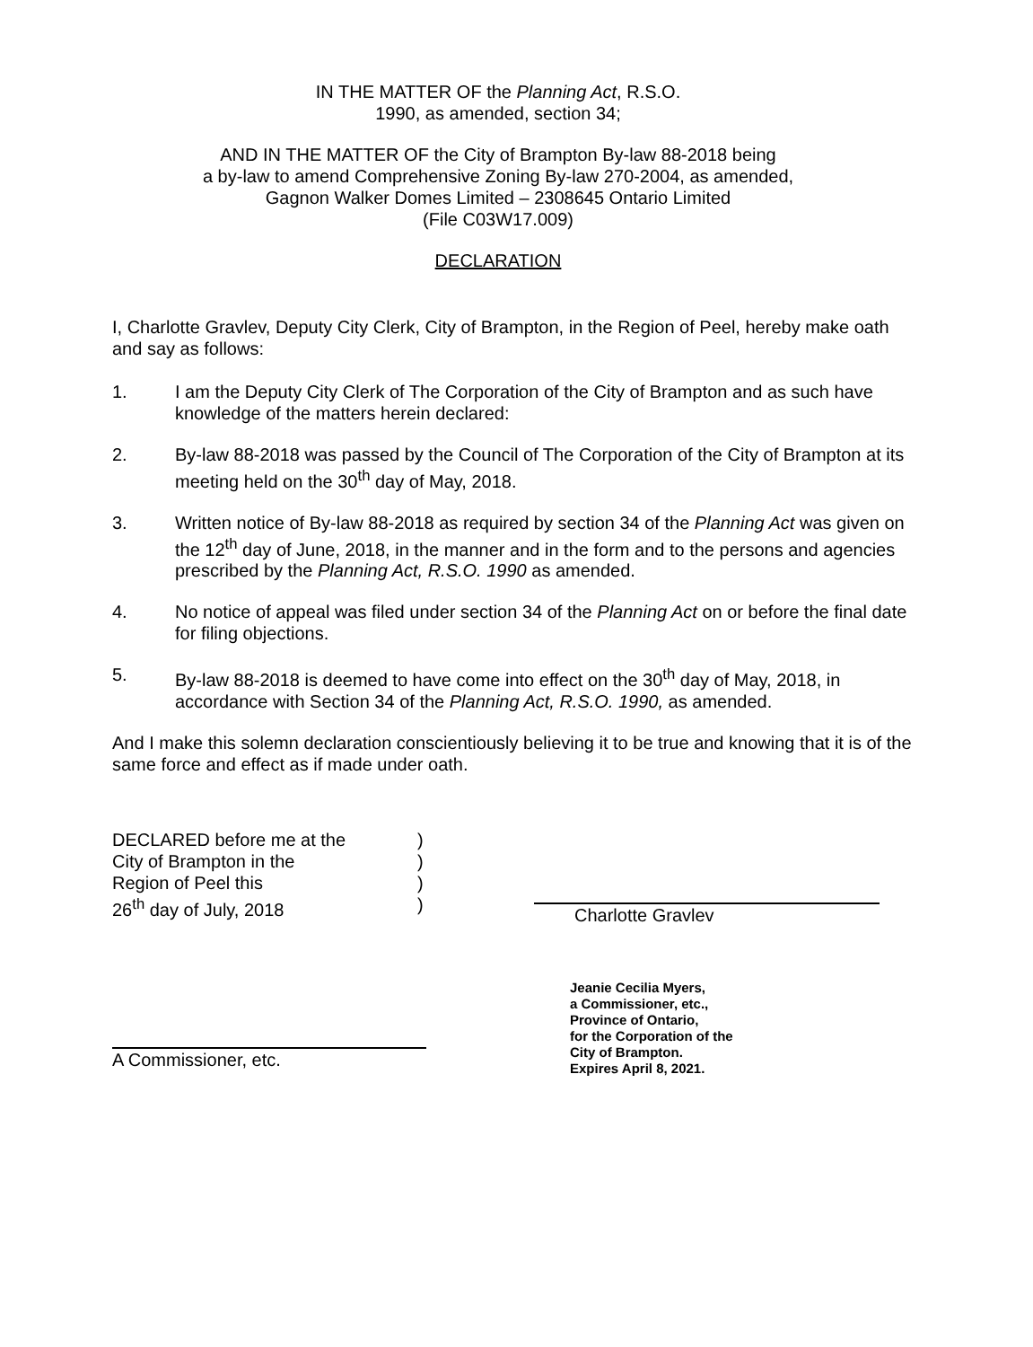IN THE MATTER OF the Planning Act, R.S.O.
1990, as amended, section 34;
AND IN THE MATTER OF the City of Brampton By-law 88-2018 being
a by-law to amend Comprehensive Zoning By-law 270-2004, as amended,
Gagnon Walker Domes Limited – 2308645 Ontario Limited
(File C03W17.009)
DECLARATION
I, Charlotte Gravlev, Deputy City Clerk, City of Brampton, in the Region of Peel, hereby make oath and say as follows:
1. I am the Deputy City Clerk of The Corporation of the City of Brampton and as such have knowledge of the matters herein declared:
2. By-law 88-2018 was passed by the Council of The Corporation of the City of Brampton at its meeting held on the 30<sup>th</sup> day of May, 2018.
3. Written notice of By-law 88-2018 as required by section 34 of the Planning Act was given on the 12<sup>th</sup> day of June, 2018, in the manner and in the form and to the persons and agencies prescribed by the Planning Act, R.S.O. 1990 as amended.
4. No notice of appeal was filed under section 34 of the Planning Act on or before the final date for filing objections.
5. By-law 88-2018 is deemed to have come into effect on the 30<sup>th</sup> day of May, 2018, in accordance with Section 34 of the Planning Act, R.S.O. 1990, as amended.
And I make this solemn declaration conscientiously believing it to be true and knowing that it is of the same force and effect as if made under oath.
DECLARED before me at the
City of Brampton in the
Region of Peel this
26<sup>th</sup> day of July, 2018
)
)
)
)
Charlotte Gravlev
A Commissioner, etc.
Jeanie Cecilia Myers,
a Commissioner, etc.,
Province of Ontario,
for the Corporation of the
City of Brampton.
Expires April 8, 2021.